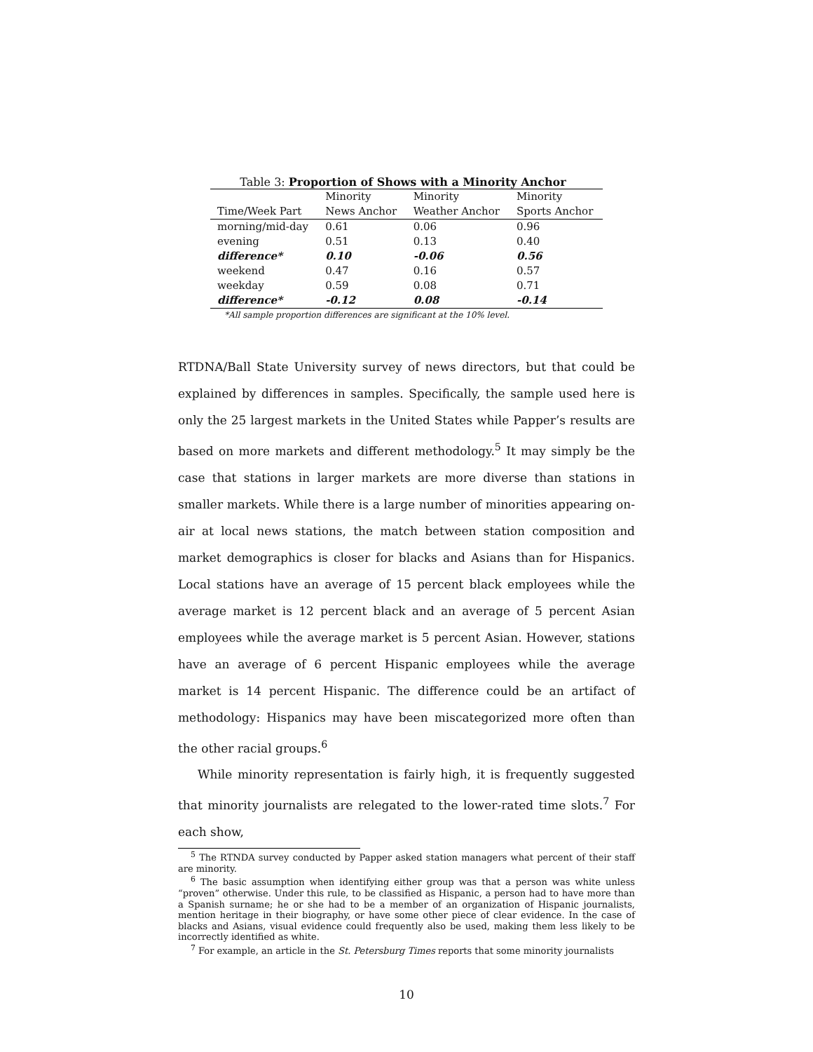Table 3: Proportion of Shows with a Minority Anchor
| | Minority | Minority | Minority |
| --- | --- | --- | --- |
| Time/Week Part | News Anchor | Weather Anchor | Sports Anchor |
| morning/mid-day | 0.61 | 0.06 | 0.96 |
| evening | 0.51 | 0.13 | 0.40 |
| difference* | 0.10 | -0.06 | 0.56 |
| weekend | 0.47 | 0.16 | 0.57 |
| weekday | 0.59 | 0.08 | 0.71 |
| difference* | -0.12 | 0.08 | -0.14 |
*All sample proportion differences are significant at the 10% level.
RTDNA/Ball State University survey of news directors, but that could be explained by differences in samples. Specifically, the sample used here is only the 25 largest markets in the United States while Papper’s results are based on more markets and different methodology.<sup>5</sup> It may simply be the case that stations in larger markets are more diverse than stations in smaller markets. While there is a large number of minorities appearing on-air at local news stations, the match between station composition and market demographics is closer for blacks and Asians than for Hispanics. Local stations have an average of 15 percent black employees while the average market is 12 percent black and an average of 5 percent Asian employees while the average market is 5 percent Asian. However, stations have an average of 6 percent Hispanic employees while the average market is 14 percent Hispanic. The difference could be an artifact of methodology: Hispanics may have been miscategorized more often than the other racial groups.<sup>6</sup>
While minority representation is fairly high, it is frequently suggested that minority journalists are relegated to the lower-rated time slots.<sup>7</sup> For each show,
<sup>5</sup> The RTNDA survey conducted by Papper asked station managers what percent of their staff are minority.
<sup>6</sup> The basic assumption when identifying either group was that a person was white unless “proven” otherwise. Under this rule, to be classified as Hispanic, a person had to have more than a Spanish surname; he or she had to be a member of an organization of Hispanic journalists, mention heritage in their biography, or have some other piece of clear evidence. In the case of blacks and Asians, visual evidence could frequently also be used, making them less likely to be incorrectly identified as white.
<sup>7</sup> For example, an article in the St. Petersburg Times reports that some minority journalists
10